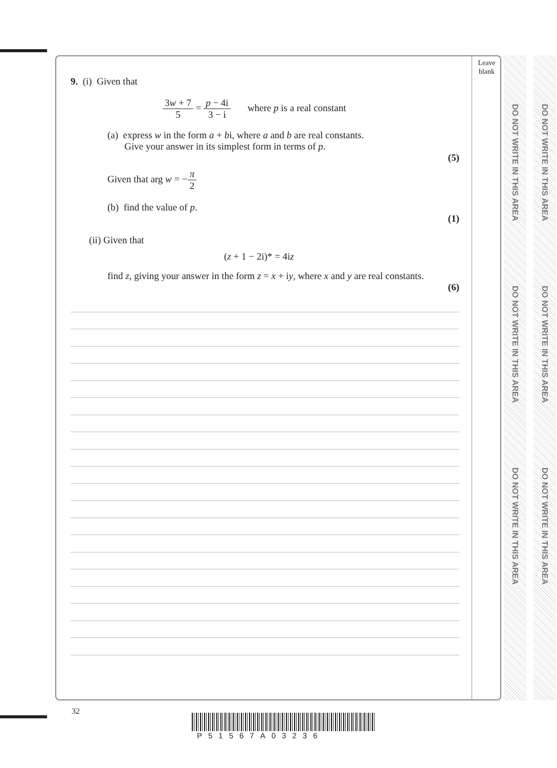Leave
blank
DO NOT WRITE IN THIS AREA
DO NOT WRITE IN THIS AREA
DO NOT WRITE IN THIS AREA
DO NOT WRITE IN THIS AREA
DO NOT WRITE IN THIS AREA
DO NOT WRITE IN THIS AREA
9. (i) Given that
3w + 7 5 = p − 4i 3 − i where p is a real constant
(a) express w in the form a + bi, where a and b are real constants.
Give your answer in its simplest form in terms of p.
(5)
Given that arg w = −π 2
(b) find the value of p.
(1)
(ii) Given that
(z + 1 − 2i)* = 4iz
find z, giving your answer in the form z = x + iy, where x and y are real constants.
(6)
32
P51567A03236